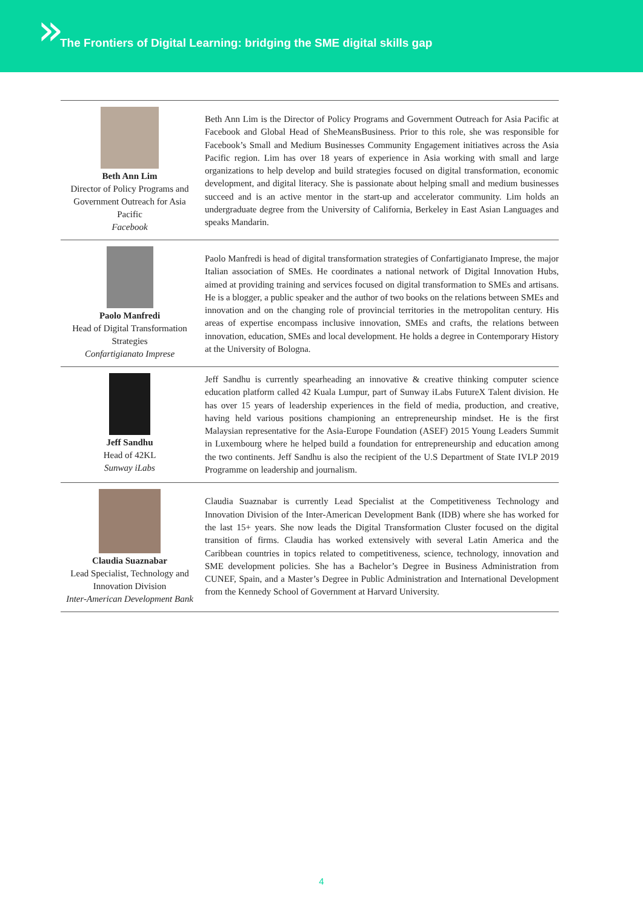»
The Frontiers of Digital Learning: bridging the SME digital skills gap
Beth Ann Lim
Director of Policy Programs and Government Outreach for Asia Pacific
Facebook
Beth Ann Lim is the Director of Policy Programs and Government Outreach for Asia Pacific at Facebook and Global Head of SheMeansBusiness. Prior to this role, she was responsible for Facebook’s Small and Medium Businesses Community Engagement initiatives across the Asia Pacific region. Lim has over 18 years of experience in Asia working with small and large organizations to help develop and build strategies focused on digital transformation, economic development, and digital literacy. She is passionate about helping small and medium businesses succeed and is an active mentor in the start-up and accelerator community. Lim holds an undergraduate degree from the University of California, Berkeley in East Asian Languages and speaks Mandarin.
Paolo Manfredi
Head of Digital Transformation Strategies
Confartigianato Imprese
Paolo Manfredi is head of digital transformation strategies of Confartigianato Imprese, the major Italian association of SMEs. He coordinates a national network of Digital Innovation Hubs, aimed at providing training and services focused on digital transformation to SMEs and artisans. He is a blogger, a public speaker and the author of two books on the relations between SMEs and innovation and on the changing role of provincial territories in the metropolitan century. His areas of expertise encompass inclusive innovation, SMEs and crafts, the relations between innovation, education, SMEs and local development. He holds a degree in Contemporary History at the University of Bologna.
Jeff Sandhu
Head of 42KL
Sunway iLabs
Jeff Sandhu is currently spearheading an innovative & creative thinking computer science education platform called 42 Kuala Lumpur, part of Sunway iLabs FutureX Talent division. He has over 15 years of leadership experiences in the field of media, production, and creative, having held various positions championing an entrepreneurship mindset. He is the first Malaysian representative for the Asia-Europe Foundation (ASEF) 2015 Young Leaders Summit in Luxembourg where he helped build a foundation for entrepreneurship and education among the two continents. Jeff Sandhu is also the recipient of the U.S Department of State IVLP 2019 Programme on leadership and journalism.
Claudia Suaznabar
Lead Specialist, Technology and Innovation Division
Inter-American Development Bank
Claudia Suaznabar is currently Lead Specialist at the Competitiveness Technology and Innovation Division of the Inter-American Development Bank (IDB) where she has worked for the last 15+ years. She now leads the Digital Transformation Cluster focused on the digital transition of firms. Claudia has worked extensively with several Latin America and the Caribbean countries in topics related to competitiveness, science, technology, innovation and SME development policies. She has a Bachelor’s Degree in Business Administration from CUNEF, Spain, and a Master’s Degree in Public Administration and International Development from the Kennedy School of Government at Harvard University.
4